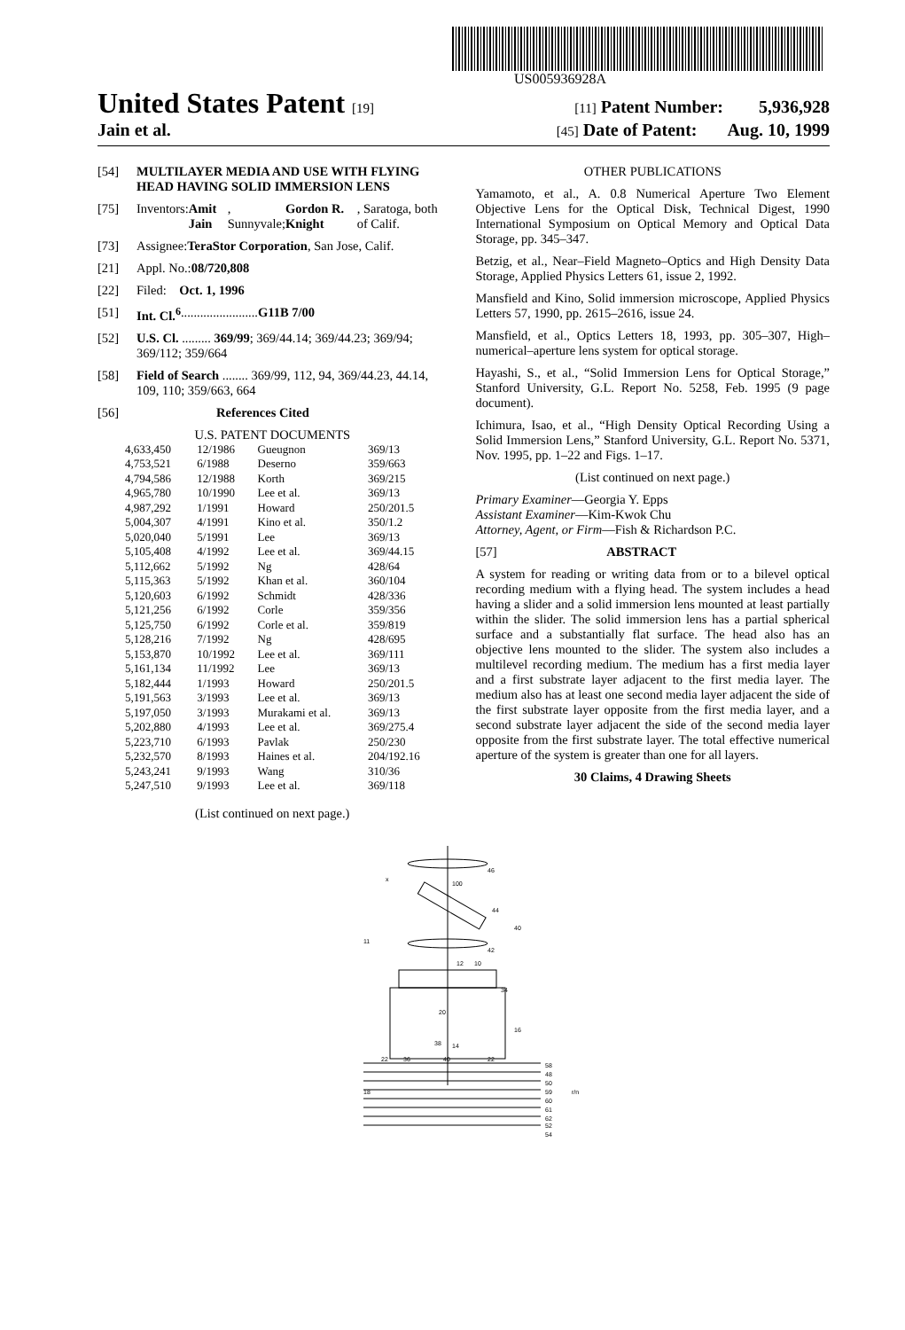US005936928A
United States Patent [19] [11] Patent Number: 5,936,928
Jain et al. [45] Date of Patent: Aug. 10, 1999
[54] MULTILAYER MEDIA AND USE WITH FLYING HEAD HAVING SOLID IMMERSION LENS
[75] Inventors: Amit Jain, Sunnyvale; Gordon R. Knight, Saratoga, both of Calif.
[73] Assignee: TeraStor Corporation, San Jose, Calif.
[21] Appl. No.: 08/720,808
[22] Filed: Oct. 1, 1996
[51] Int. Cl.<sup>6</sup> ........................ G11B 7/00
[52] U.S. Cl. ......... 369/99; 369/44.14; 369/44.23; 369/94; 369/112; 359/664
[58] Field of Search ........ 369/99, 112, 94, 369/44.23, 44.14, 109, 110; 359/663, 664
[56] References Cited
U.S. PATENT DOCUMENTS
| 4,633,450 | 12/1986 | Gueugnon | 369/13 |
| 4,753,521 | 6/1988 | Deserno | 359/663 |
| 4,794,586 | 12/1988 | Korth | 369/215 |
| 4,965,780 | 10/1990 | Lee et al. | 369/13 |
| 4,987,292 | 1/1991 | Howard | 250/201.5 |
| 5,004,307 | 4/1991 | Kino et al. | 350/1.2 |
| 5,020,040 | 5/1991 | Lee | 369/13 |
| 5,105,408 | 4/1992 | Lee et al. | 369/44.15 |
| 5,112,662 | 5/1992 | Ng | 428/64 |
| 5,115,363 | 5/1992 | Khan et al. | 360/104 |
| 5,120,603 | 6/1992 | Schmidt | 428/336 |
| 5,121,256 | 6/1992 | Corle | 359/356 |
| 5,125,750 | 6/1992 | Corle et al. | 359/819 |
| 5,128,216 | 7/1992 | Ng | 428/695 |
| 5,153,870 | 10/1992 | Lee et al. | 369/111 |
| 5,161,134 | 11/1992 | Lee | 369/13 |
| 5,182,444 | 1/1993 | Howard | 250/201.5 |
| 5,191,563 | 3/1993 | Lee et al. | 369/13 |
| 5,197,050 | 3/1993 | Murakami et al. | 369/13 |
| 5,202,880 | 4/1993 | Lee et al. | 369/275.4 |
| 5,223,710 | 6/1993 | Pavlak | 250/230 |
| 5,232,570 | 8/1993 | Haines et al. | 204/192.16 |
| 5,243,241 | 9/1993 | Wang | 310/36 |
| 5,247,510 | 9/1993 | Lee et al. | 369/118 |
(List continued on next page.)
OTHER PUBLICATIONS
Yamamoto, et al., A. 0.8 Numerical Aperture Two Element Objective Lens for the Optical Disk, Technical Digest, 1990 International Symposium on Optical Memory and Optical Data Storage, pp. 345–347.
Betzig, et al., Near–Field Magneto–Optics and High Density Data Storage, Applied Physics Letters 61, issue 2, 1992.
Mansfield and Kino, Solid immersion microscope, Applied Physics Letters 57, 1990, pp. 2615–2616, issue 24.
Mansfield, et al., Optics Letters 18, 1993, pp. 305–307, High–numerical–aperture lens system for optical storage.
Hayashi, S., et al., “Solid Immersion Lens for Optical Storage,” Stanford University, G.L. Report No. 5258, Feb. 1995 (9 page document).
Ichimura, Isao, et al., “High Density Optical Recording Using a Solid Immersion Lens,” Stanford University, G.L. Report No. 5371, Nov. 1995, pp. 1–22 and Figs. 1–17.
(List continued on next page.)
Primary Examiner—Georgia Y. Epps
Assistant Examiner—Kim-Kwok Chu
Attorney, Agent, or Firm—Fish & Richardson P.C.
[57] ABSTRACT
A system for reading or writing data from or to a bilevel optical recording medium with a flying head. The system includes a head having a slider and a solid immersion lens mounted at least partially within the slider. The solid immersion lens has a partial spherical surface and a substantially flat surface. The head also has an objective lens mounted to the slider. The system also includes a multilevel recording medium. The medium has a first media layer and a first substrate layer adjacent to the first media layer. The medium also has at least one second media layer adjacent the side of the first substrate layer opposite from the first media layer, and a second substrate layer adjacent the side of the second media layer opposite from the first substrate layer. The total effective numerical aperture of the system is greater than one for all layers.
30 Claims, 4 Drawing Sheets
46
100
44
40
11
42
12
10
34
20
16
38
14
22
36
40
22
18
58
48
50
59
60
61
62
52
54
r/n
x